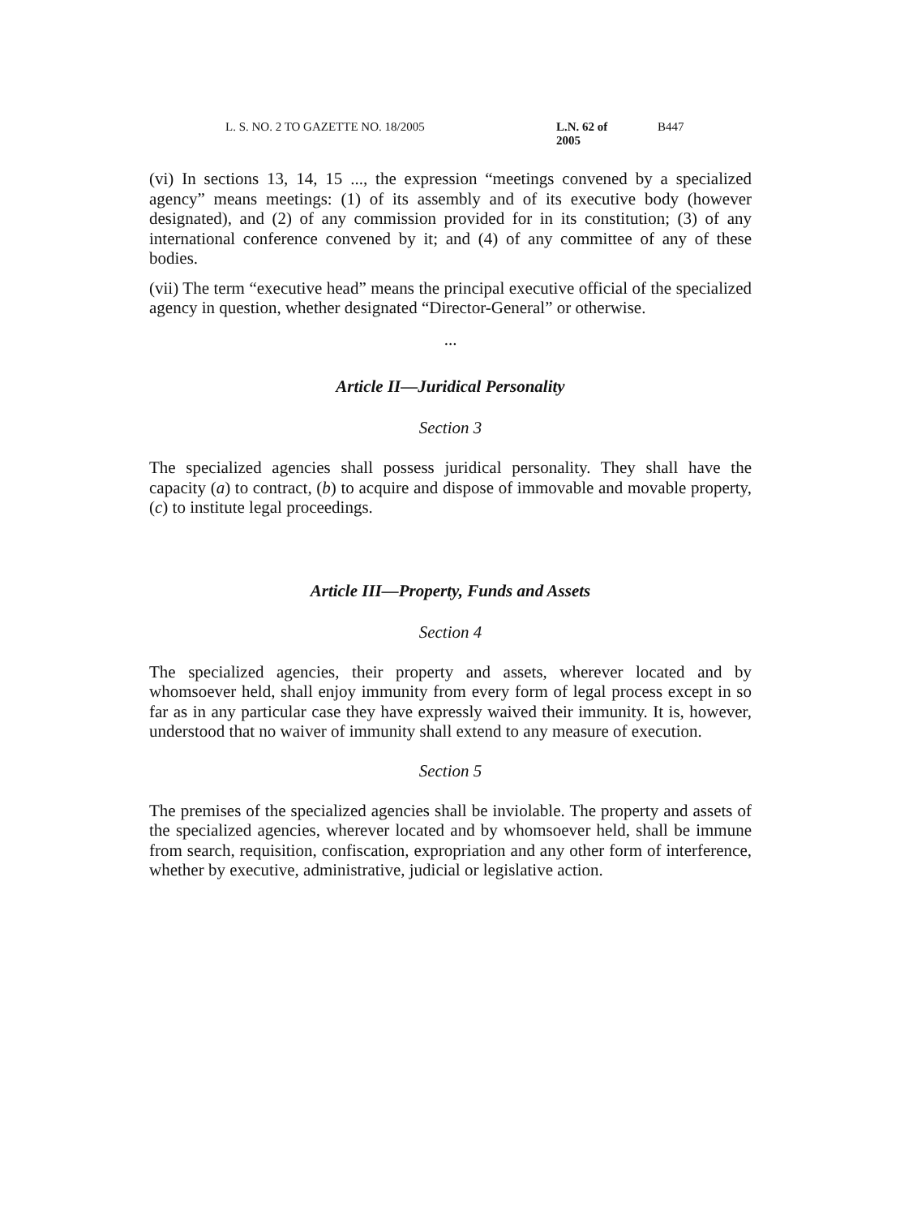L. S. NO. 2 TO GAZETTE NO. 18/2005 L.N. 62 of 2005 B447
(vi) In sections 13, 14, 15 ..., the expression “meetings convened by a specialized agency” means meetings: (1) of its assembly and of its executive body (however designated), and (2) of any commission provided for in its constitution; (3) of any international conference convened by it; and (4) of any committee of any of these bodies.
(vii) The term “executive head” means the principal executive official of the specialized agency in question, whether designated “Director-General” or otherwise.
...
Article II—Juridical Personality
Section 3
The specialized agencies shall possess juridical personality. They shall have the capacity (a) to contract, (b) to acquire and dispose of immovable and movable property, (c) to institute legal proceedings.
Article III—Property, Funds and Assets
Section 4
The specialized agencies, their property and assets, wherever located and by whomsoever held, shall enjoy immunity from every form of legal process except in so far as in any particular case they have expressly waived their immunity. It is, however, understood that no waiver of immunity shall extend to any measure of execution.
Section 5
The premises of the specialized agencies shall be inviolable. The property and assets of the specialized agencies, wherever located and by whomsoever held, shall be immune from search, requisition, confiscation, expropriation and any other form of interference, whether by executive, administrative, judicial or legislative action.